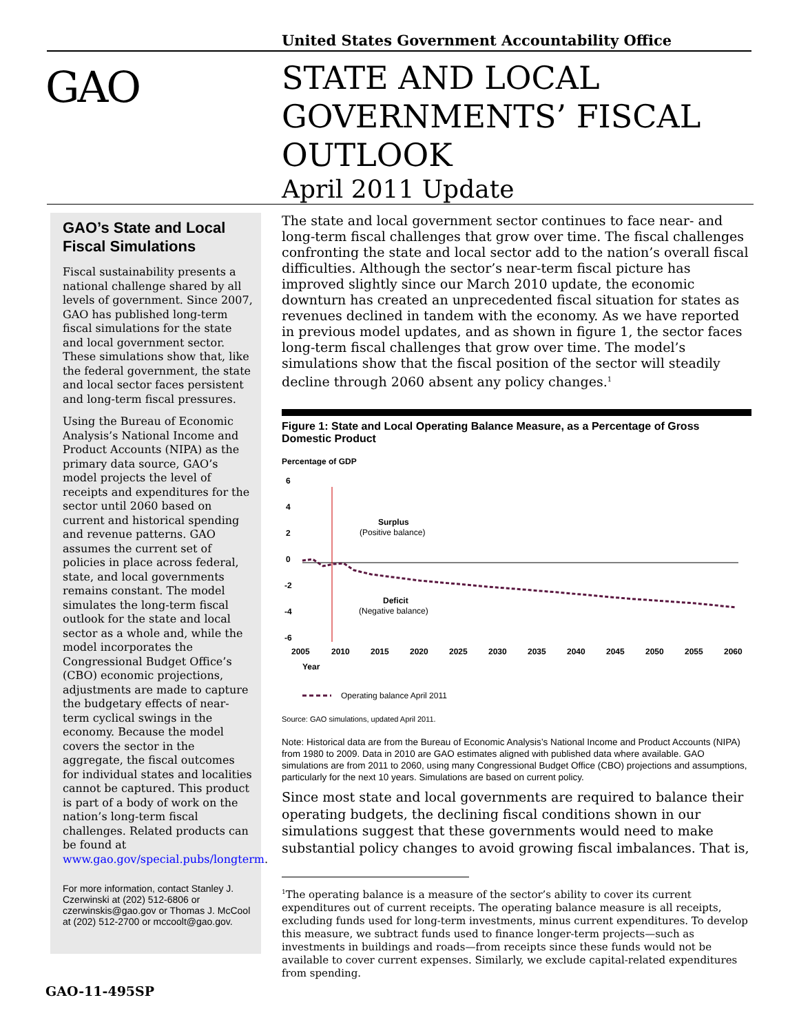United States Government Accountability Office
GAO
STATE AND LOCAL
GOVERNMENTS’ FISCAL
OUTLOOK
April 2011 Update
GAO’s State and Local Fiscal Simulations
Fiscal sustainability presents a national challenge shared by all levels of government. Since 2007, GAO has published long-term fiscal simulations for the state and local government sector. These simulations show that, like the federal government, the state and local sector faces persistent and long-term fiscal pressures.
Using the Bureau of Economic Analysis’s National Income and Product Accounts (NIPA) as the primary data source, GAO’s model projects the level of receipts and expenditures for the sector until 2060 based on current and historical spending and revenue patterns. GAO assumes the current set of policies in place across federal, state, and local governments remains constant. The model simulates the long-term fiscal outlook for the state and local sector as a whole and, while the model incorporates the Congressional Budget Office’s (CBO) economic projections, adjustments are made to capture the budgetary effects of near-term cyclical swings in the economy. Because the model covers the sector in the aggregate, the fiscal outcomes for individual states and localities cannot be captured. This product is part of a body of work on the nation’s long-term fiscal challenges. Related products can be found at www.gao.gov/special.pubs/longterm.
For more information, contact Stanley J. Czerwinski at (202) 512-6806 or czerwinskis@gao.gov or Thomas J. McCool at (202) 512-2700 or mccoolt@gao.gov.
The state and local government sector continues to face near- and long-term fiscal challenges that grow over time. The fiscal challenges confronting the state and local sector add to the nation’s overall fiscal difficulties. Although the sector’s near-term fiscal picture has improved slightly since our March 2010 update, the economic downturn has created an unprecedented fiscal situation for states as revenues declined in tandem with the economy. As we have reported in previous model updates, and as shown in figure 1, the sector faces long-term fiscal challenges that grow over time. The model’s simulations show that the fiscal position of the sector will steadily decline through 2060 absent any policy changes.<sup>1</sup>
Figure 1: State and Local Operating Balance Measure, as a Percentage of Gross Domestic Product
Percentage of GDP
6
4
2
0
-2
-4
-6
Surplus
(Positive balance)
Deficit
(Negative balance)
2005
2010
2015
2020
2025
2030
2035
2040
2045
2050
2055
2060
Year
Operating balance April 2011
Source: GAO simulations, updated April 2011.
Note: Historical data are from the Bureau of Economic Analysis’s National Income and Product Accounts (NIPA) from 1980 to 2009. Data in 2010 are GAO estimates aligned with published data where available. GAO simulations are from 2011 to 2060, using many Congressional Budget Office (CBO) projections and assumptions, particularly for the next 10 years. Simulations are based on current policy.
Since most state and local governments are required to balance their operating budgets, the declining fiscal conditions shown in our simulations suggest that these governments would need to make substantial policy changes to avoid growing fiscal imbalances. That is,
<sup>1</sup> The operating balance is a measure of the sector’s ability to cover its current expenditures out of current receipts. The operating balance measure is all receipts, excluding funds used for long-term investments, minus current expenditures. To develop this measure, we subtract funds used to finance longer-term projects—such as investments in buildings and roads—from receipts since these funds would not be available to cover current expenses. Similarly, we exclude capital-related expenditures from spending.
GAO-11-495SP